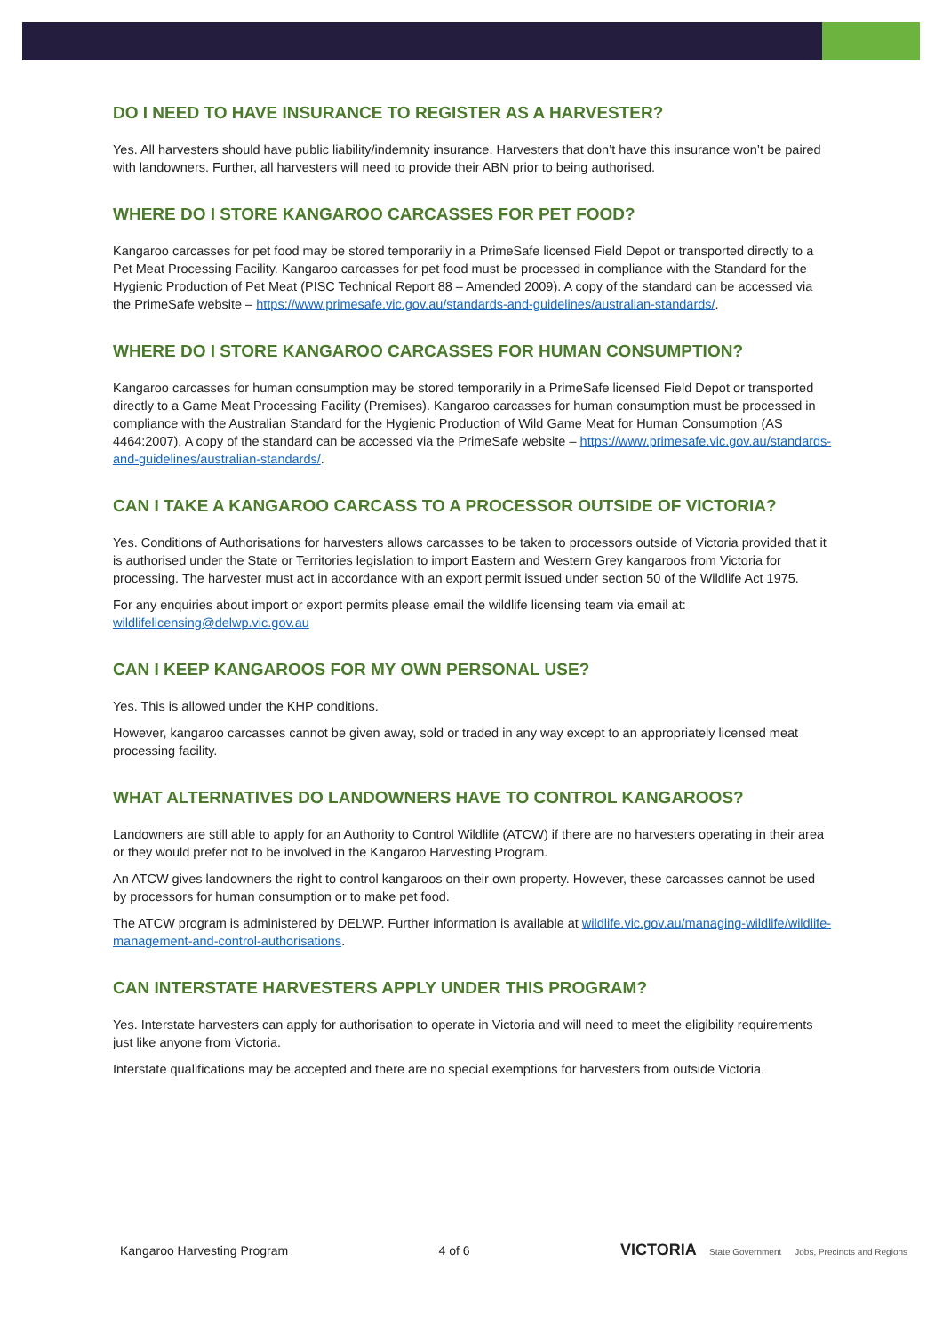DO I NEED TO HAVE INSURANCE TO REGISTER AS A HARVESTER?
Yes. All harvesters should have public liability/indemnity insurance. Harvesters that don’t have this insurance won’t be paired with landowners. Further, all harvesters will need to provide their ABN prior to being authorised.
WHERE DO I STORE KANGAROO CARCASSES FOR PET FOOD?
Kangaroo carcasses for pet food may be stored temporarily in a PrimeSafe licensed Field Depot or transported directly to a Pet Meat Processing Facility. Kangaroo carcasses for pet food must be processed in compliance with the Standard for the Hygienic Production of Pet Meat (PISC Technical Report 88 – Amended 2009). A copy of the standard can be accessed via the PrimeSafe website – https://www.primesafe.vic.gov.au/standards-and-guidelines/australian-standards/.
WHERE DO I STORE KANGAROO CARCASSES FOR HUMAN CONSUMPTION?
Kangaroo carcasses for human consumption may be stored temporarily in a PrimeSafe licensed Field Depot or transported directly to a Game Meat Processing Facility (Premises). Kangaroo carcasses for human consumption must be processed in compliance with the Australian Standard for the Hygienic Production of Wild Game Meat for Human Consumption (AS 4464:2007). A copy of the standard can be accessed via the PrimeSafe website – https://www.primesafe.vic.gov.au/standards-and-guidelines/australian-standards/.
CAN I TAKE A KANGAROO CARCASS TO A PROCESSOR OUTSIDE OF VICTORIA?
Yes. Conditions of Authorisations for harvesters allows carcasses to be taken to processors outside of Victoria provided that it is authorised under the State or Territories legislation to import Eastern and Western Grey kangaroos from Victoria for processing. The harvester must act in accordance with an export permit issued under section 50 of the Wildlife Act 1975.
For any enquiries about import or export permits please email the wildlife licensing team via email at: wildlifelicensing@delwp.vic.gov.au
CAN I KEEP KANGAROOS FOR MY OWN PERSONAL USE?
Yes. This is allowed under the KHP conditions.
However, kangaroo carcasses cannot be given away, sold or traded in any way except to an appropriately licensed meat processing facility.
WHAT ALTERNATIVES DO LANDOWNERS HAVE TO CONTROL KANGAROOS?
Landowners are still able to apply for an Authority to Control Wildlife (ATCW) if there are no harvesters operating in their area or they would prefer not to be involved in the Kangaroo Harvesting Program.
An ATCW gives landowners the right to control kangaroos on their own property. However, these carcasses cannot be used by processors for human consumption or to make pet food.
The ATCW program is administered by DELWP. Further information is available at wildlife.vic.gov.au/managing-wildlife/wildlife-management-and-control-authorisations.
CAN INTERSTATE HARVESTERS APPLY UNDER THIS PROGRAM?
Yes. Interstate harvesters can apply for authorisation to operate in Victoria and will need to meet the eligibility requirements just like anyone from Victoria.
Interstate qualifications may be accepted and there are no special exemptions for harvesters from outside Victoria.
Kangaroo Harvesting Program 4 of 6 VICTORIA State Government Jobs, Precincts and Regions